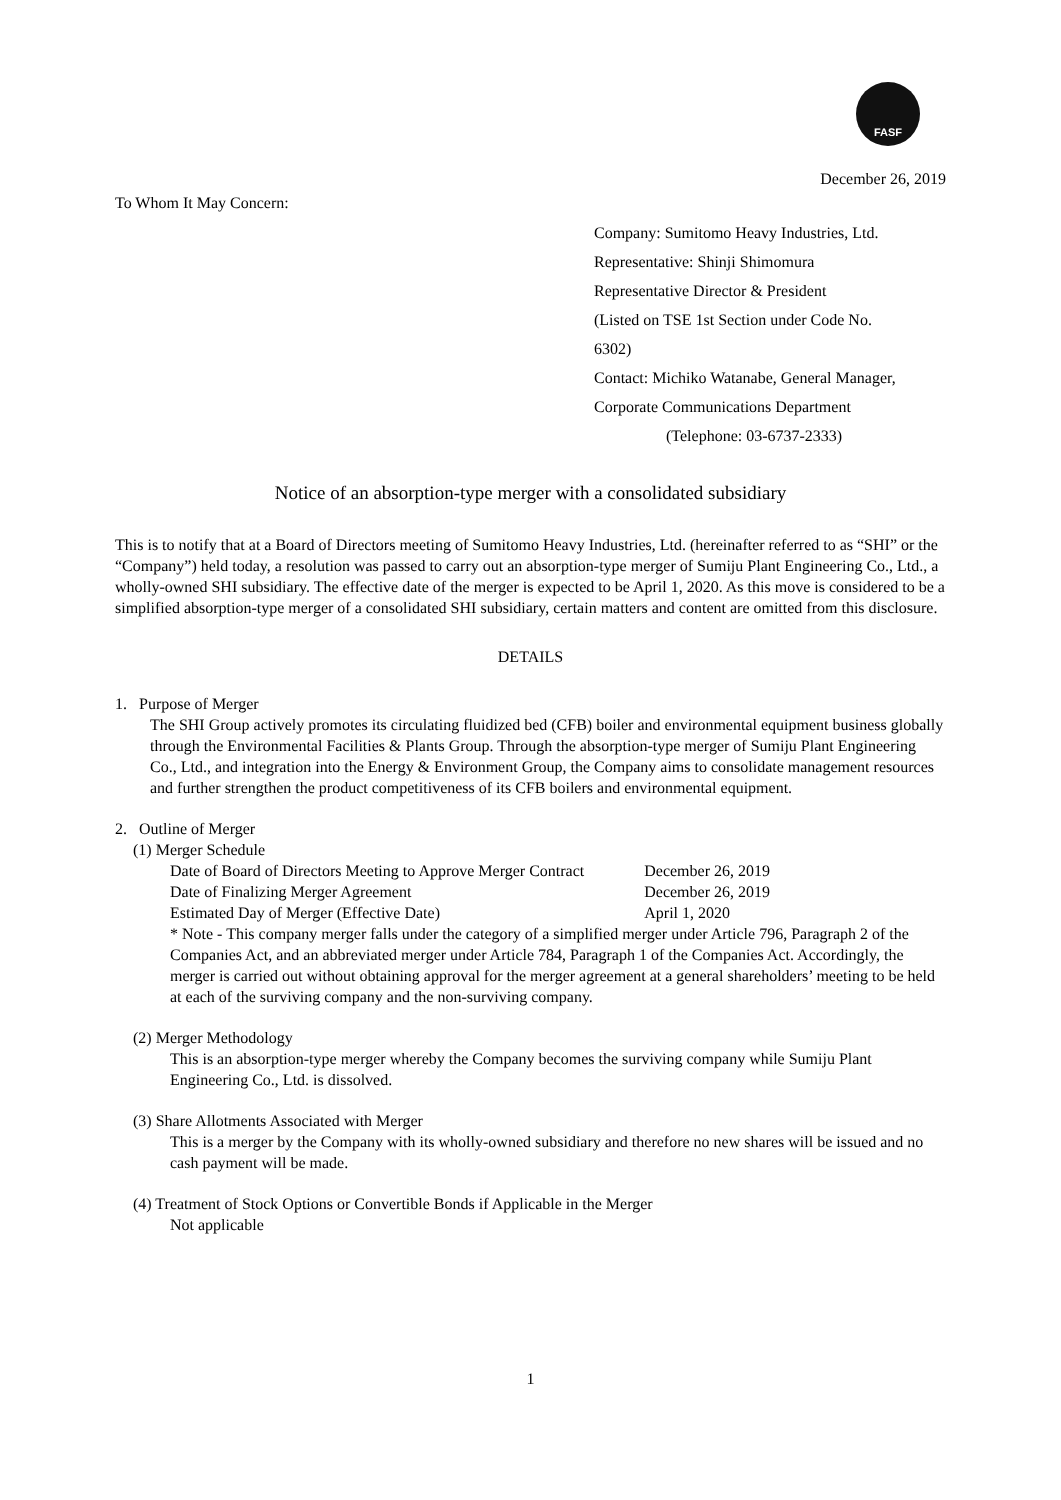FASF
December 26, 2019
To Whom It May Concern:
Company: Sumitomo Heavy Industries, Ltd.
Representative: Shinji Shimomura
Representative Director & President
(Listed on TSE 1st Section under Code No.
6302)
Contact: Michiko Watanabe, General Manager,
Corporate Communications Department
(Telephone: 03-6737-2333)
Notice of an absorption-type merger with a consolidated subsidiary
This is to notify that at a Board of Directors meeting of Sumitomo Heavy Industries, Ltd. (hereinafter referred to as “SHI” or the “Company”) held today, a resolution was passed to carry out an absorption-type merger of Sumiju Plant Engineering Co., Ltd., a wholly-owned SHI subsidiary. The effective date of the merger is expected to be April 1, 2020. As this move is considered to be a simplified absorption-type merger of a consolidated SHI subsidiary, certain matters and content are omitted from this disclosure.
DETAILS
1. Purpose of Merger
The SHI Group actively promotes its circulating fluidized bed (CFB) boiler and environmental equipment business globally through the Environmental Facilities & Plants Group. Through the absorption-type merger of Sumiju Plant Engineering Co., Ltd., and integration into the Energy & Environment Group, the Company aims to consolidate management resources and further strengthen the product competitiveness of its CFB boilers and environmental equipment.
2. Outline of Merger
(1) Merger Schedule
| Date of Board of Directors Meeting to Approve Merger Contract | December 26, 2019 |
| Date of Finalizing Merger Agreement | December 26, 2019 |
| Estimated Day of Merger (Effective Date) | April 1, 2020 |
* Note - This company merger falls under the category of a simplified merger under Article 796, Paragraph 2 of the Companies Act, and an abbreviated merger under Article 784, Paragraph 1 of the Companies Act. Accordingly, the merger is carried out without obtaining approval for the merger agreement at a general shareholders’ meeting to be held at each of the surviving company and the non-surviving company.
(2) Merger Methodology
This is an absorption-type merger whereby the Company becomes the surviving company while Sumiju Plant Engineering Co., Ltd. is dissolved.
(3) Share Allotments Associated with Merger
This is a merger by the Company with its wholly-owned subsidiary and therefore no new shares will be issued and no cash payment will be made.
(4) Treatment of Stock Options or Convertible Bonds if Applicable in the Merger
Not applicable
1